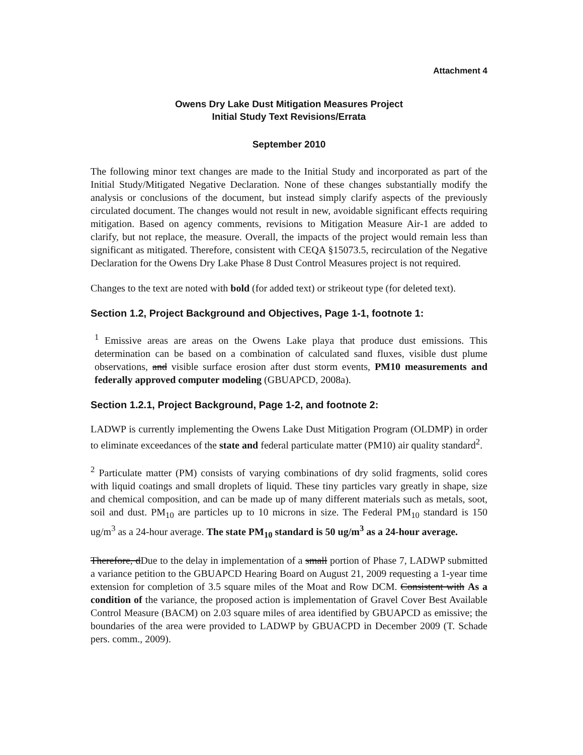Attachment 4
Owens Dry Lake Dust Mitigation Measures Project
Initial Study Text Revisions/Errata
September 2010
The following minor text changes are made to the Initial Study and incorporated as part of the Initial Study/Mitigated Negative Declaration. None of these changes substantially modify the analysis or conclusions of the document, but instead simply clarify aspects of the previously circulated document. The changes would not result in new, avoidable significant effects requiring mitigation. Based on agency comments, revisions to Mitigation Measure Air-1 are added to clarify, but not replace, the measure. Overall, the impacts of the project would remain less than significant as mitigated. Therefore, consistent with CEQA §15073.5, recirculation of the Negative Declaration for the Owens Dry Lake Phase 8 Dust Control Measures project is not required.
Changes to the text are noted with bold (for added text) or strikeout type (for deleted text).
Section 1.2, Project Background and Objectives, Page 1-1, footnote 1:
<sup>1</sup> Emissive areas are areas on the Owens Lake playa that produce dust emissions. This determination can be based on a combination of calculated sand fluxes, visible dust plume observations, and visible surface erosion after dust storm events, PM10 measurements and federally approved computer modeling (GBUAPCD, 2008a).
Section 1.2.1, Project Background, Page 1-2, and footnote 2:
LADWP is currently implementing the Owens Lake Dust Mitigation Program (OLDMP) in order to eliminate exceedances of the state and federal particulate matter (PM10) air quality standard<sup>2</sup>.
<sup>2</sup> Particulate matter (PM) consists of varying combinations of dry solid fragments, solid cores with liquid coatings and small droplets of liquid. These tiny particles vary greatly in shape, size and chemical composition, and can be made up of many different materials such as metals, soot, soil and dust. PM<sub>10</sub> are particles up to 10 microns in size. The Federal PM<sub>10</sub> standard is 150 ug/m<sup>3</sup> as a 24-hour average. The state PM<sub>10</sub> standard is 50 ug/m<sup>3</sup> as a 24-hour average.
Therefore, dDue to the delay in implementation of a small portion of Phase 7, LADWP submitted a variance petition to the GBUAPCD Hearing Board on August 21, 2009 requesting a 1-year time extension for completion of 3.5 square miles of the Moat and Row DCM. Consistent with As a condition of the variance, the proposed action is implementation of Gravel Cover Best Available Control Measure (BACM) on 2.03 square miles of area identified by GBUAPCD as emissive; the boundaries of the area were provided to LADWP by GBUACPD in December 2009 (T. Schade pers. comm., 2009).